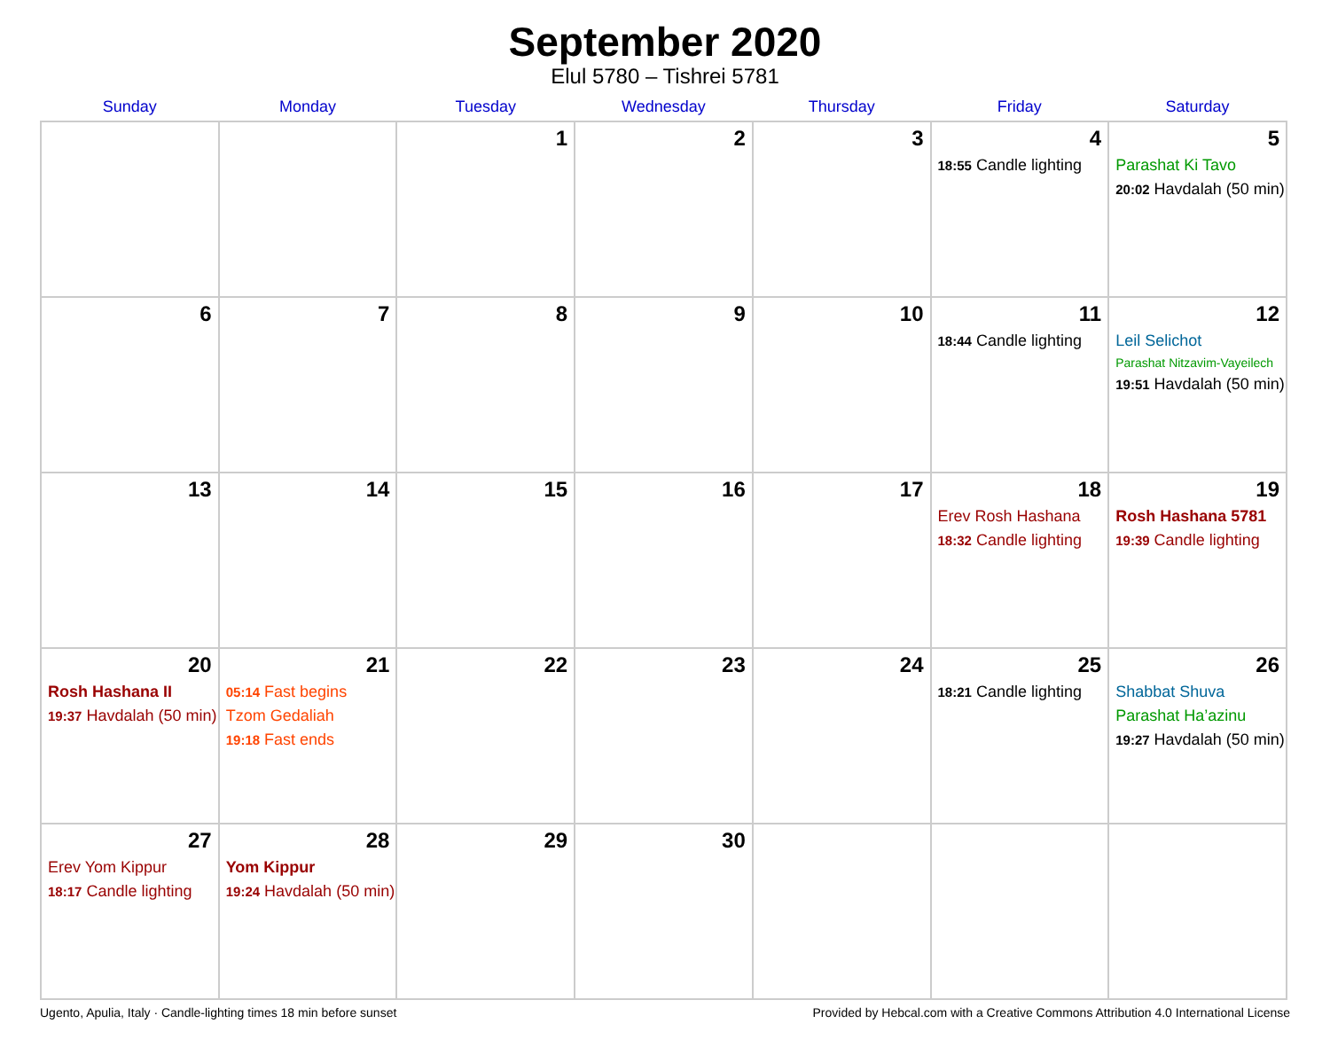September 2020
Elul 5780 – Tishrei 5781
| Sunday | Monday | Tuesday | Wednesday | Thursday | Friday | Saturday |
| --- | --- | --- | --- | --- | --- | --- |
| | | 1 | 2 | 3 | 4 18:55 Candle lighting | 5 Parashat Ki Tavo 20:02 Havdalah (50 min) |
| 6 | 7 | 8 | 9 | 10 | 11 18:44 Candle lighting | 12 Leil Selichot Parashat Nitzavim-Vayeilech 19:51 Havdalah (50 min) |
| 13 | 14 | 15 | 16 | 17 | 18 Erev Rosh Hashana 18:32 Candle lighting | 19 Rosh Hashana 5781 19:39 Candle lighting |
| 20 Rosh Hashana II 19:37 Havdalah (50 min) | 21 05:14 Fast begins Tzom Gedaliah 19:18 Fast ends | 22 | 23 | 24 | 25 18:21 Candle lighting | 26 Shabbat Shuva Parashat Ha’azinu 19:27 Havdalah (50 min) |
| 27 Erev Yom Kippur 18:17 Candle lighting | 28 Yom Kippur 19:24 Havdalah (50 min) | 29 | 30 | | | |
Ugento, Apulia, Italy · Candle-lighting times 18 min before sunset Provided by Hebcal.com with a Creative Commons Attribution 4.0 International License